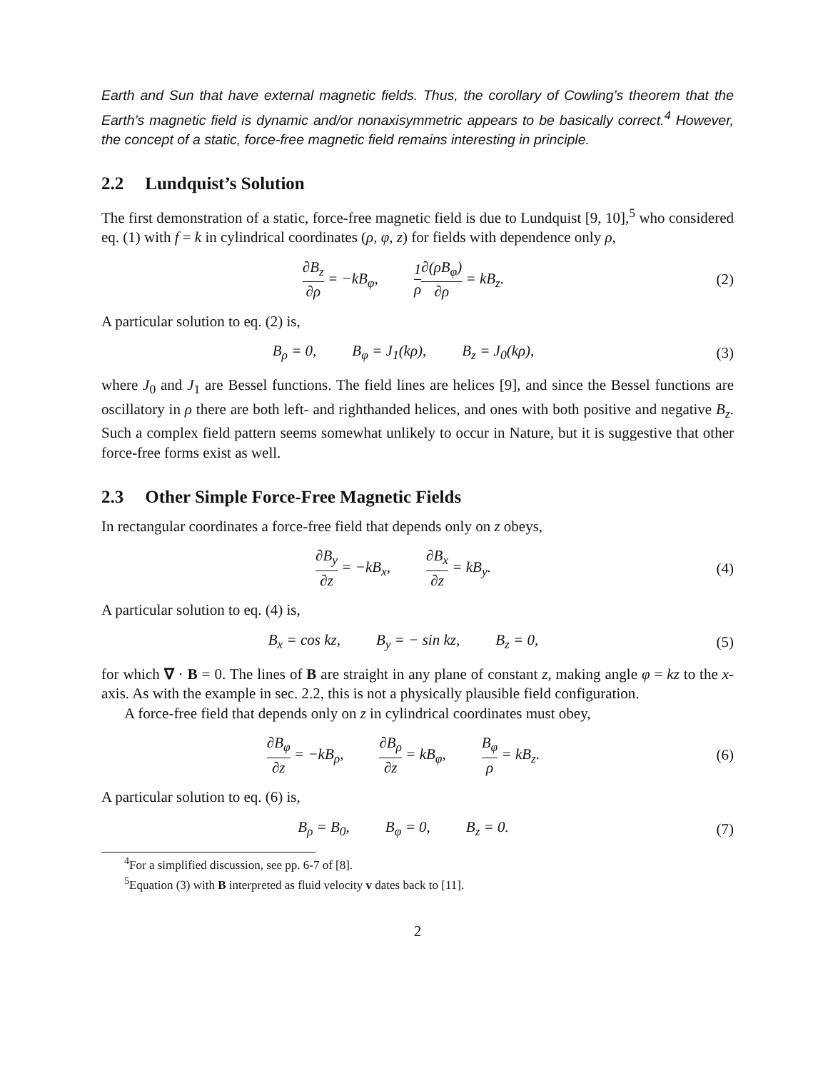Earth and Sun that have external magnetic fields. Thus, the corollary of Cowling’s theorem that the Earth’s magnetic field is dynamic and/or nonaxisymmetric appears to be basically correct.<sup>4</sup> However, the concept of a static, force-free magnetic field remains interesting in principle.
2.2 Lundquist’s Solution
The first demonstration of a static, force-free magnetic field is due to Lundquist [9, 10],<sup>5</sup> who considered eq. (1) with f = k in cylindrical coordinates (ρ, φ, z) for fields with dependence only ρ,
∂B<sub>z</sub> ∂ρ = −kB<sub>φ</sub>, 1 ρ∂(ρB<sub>φ</sub>) ∂ρ = kB<sub>z</sub>.
(2)
A particular solution to eq. (2) is,
B<sub>ρ</sub> = 0, B<sub>φ</sub> = J<sub>1</sub>(kρ), B<sub>z</sub> = J<sub>0</sub>(kρ),
(3)
where J<sub>0</sub> and J<sub>1</sub> are Bessel functions. The field lines are helices [9], and since the Bessel functions are oscillatory in ρ there are both left- and righthanded helices, and ones with both positive and negative B<sub>z</sub>. Such a complex field pattern seems somewhat unlikely to occur in Nature, but it is suggestive that other force-free forms exist as well.
2.3 Other Simple Force-Free Magnetic Fields
In rectangular coordinates a force-free field that depends only on z obeys,
∂B<sub>y</sub> ∂z = −kB<sub>x</sub>, ∂B<sub>x</sub> ∂z = kB<sub>y</sub>. (4)
A particular solution to eq. (4) is,
B<sub>x</sub> = cos kz, B<sub>y</sub> = − sin kz, B<sub>z</sub> = 0,
(5)
for which ∇ · B = 0. The lines of B are straight in any plane of constant z, making angle φ = kz to the x-axis. As with the example in sec. 2.2, this is not a physically plausible field configuration.
A force-free field that depends only on z in cylindrical coordinates must obey,
∂B<sub>φ</sub> ∂z = −kB<sub>ρ</sub>, ∂B<sub>ρ</sub> ∂z = kB<sub>φ</sub>, B<sub>φ</sub> ρ = kB<sub>z</sub>.
(6)
A particular solution to eq. (6) is,
B<sub>ρ</sub> = B<sub>0</sub>, B<sub>φ</sub> = 0, B<sub>z</sub> = 0. (7)
<sup>4</sup> For a simplified discussion, see pp. 6-7 of [8].
<sup>5</sup> Equation (3) with B interpreted as fluid velocity v dates back to [11].
2